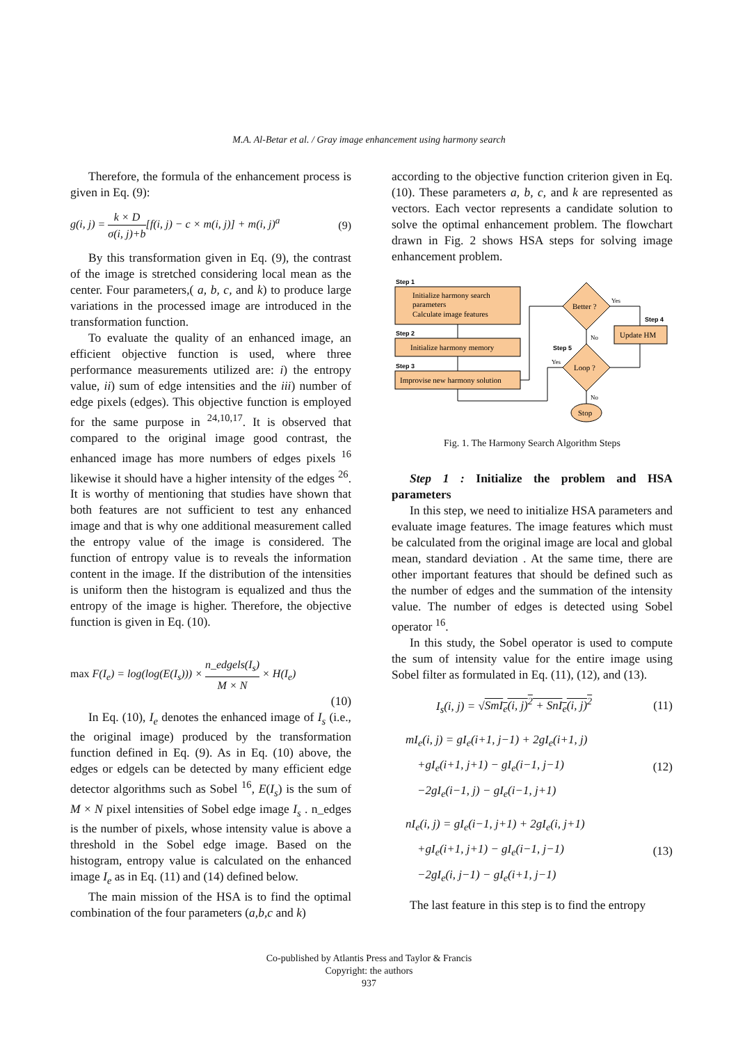M.A. Al-Betar et al. / Gray image enhancement using harmony search
Therefore, the formula of the enhancement process is given in Eq. (9):
g(i, j) = k × D σ(i, j)+b[f(i, j) − c × m(i, j)] + m(i, j)<sup>a</sup> (9)
By this transformation given in Eq. (9), the contrast of the image is stretched considering local mean as the center. Four parameters,( a, b, c, and k) to produce large variations in the processed image are introduced in the transformation function.
To evaluate the quality of an enhanced image, an efficient objective function is used, where three performance measurements utilized are: i) the entropy value, ii) sum of edge intensities and the iii) number of edge pixels (edges). This objective function is employed for the same purpose in <sup>24,10,17</sup>. It is observed that compared to the original image good contrast, the enhanced image has more numbers of edges pixels <sup>16</sup> likewise it should have a higher intensity of the edges <sup>26</sup>. It is worthy of mentioning that studies have shown that both features are not sufficient to test any enhanced image and that is why one additional measurement called the entropy value of the image is considered. The function of entropy value is to reveals the information content in the image. If the distribution of the intensities is uniform then the histogram is equalized and thus the entropy of the image is higher. Therefore, the objective function is given in Eq. (10).
max F(I<sub>e</sub>) = log(log(E(I<sub>s</sub>))) × n_edgels(I<sub>s</sub>) M × N × H(I<sub>e</sub>)
(10)
In Eq. (10), I<sub>e</sub> denotes the enhanced image of I<sub>s</sub> (i.e., the original image) produced by the transformation function defined in Eq. (9). As in Eq. (10) above, the edges or edgels can be detected by many efficient edge detector algorithms such as Sobel <sup>16</sup>, E(I<sub>s</sub>) is the sum of M × N pixel intensities of Sobel edge image I<sub>s</sub> . n_edges is the number of pixels, whose intensity value is above a threshold in the Sobel edge image. Based on the histogram, entropy value is calculated on the enhanced image I<sub>e</sub> as in Eq. (11) and (14) defined below.
The main mission of the HSA is to find the optimal combination of the four parameters (a,b,c and k)
according to the objective function criterion given in Eq. (10). These parameters a, b, c, and k are represented as vectors. Each vector represents a candidate solution to solve the optimal enhancement problem. The flowchart drawn in Fig. 2 shows HSA steps for solving image enhancement problem.
Step 1
Initialize harmony search
parameters
Calculate image features
Step 2
Initialize harmony memory
Step 3
Improvise new harmony solution
Better ?
Loop ?
Step 5
Step 4
Update HM
Stop
Yes
No
Yes
No
Fig. 1. The Harmony Search Algorithm Steps
Step 1 : Initialize the problem and HSA parameters
In this step, we need to initialize HSA parameters and evaluate image features. The image features which must be calculated from the original image are local and global mean, standard deviation . At the same time, there are other important features that should be defined such as the number of edges and the summation of the intensity value. The number of edges is detected using Sobel operator <sup>16</sup>.
In this study, the Sobel operator is used to compute the sum of intensity value for the entire image using Sobel filter as formulated in Eq. (11), (12), and (13).
I<sub>s</sub>(i, j) = √SmI<sub>e</sub>(i, j)<sup>2</sup> + SnI<sub>e</sub>(i, j)<sup>2</sup> (11)
mI<sub>e</sub>(i, j) = gI<sub>e</sub>(i+1, j−1) + 2gI<sub>e</sub>(i+1, j)
+gI<sub>e</sub>(i+1, j+1) − gI<sub>e</sub>(i−1, j−1)
−2gI<sub>e</sub>(i−1, j) − gI<sub>e</sub>(i−1, j+1) (12)
nI<sub>e</sub>(i, j) = gI<sub>e</sub>(i−1, j+1) + 2gI<sub>e</sub>(i, j+1)
+gI<sub>e</sub>(i+1, j+1) − gI<sub>e</sub>(i−1, j−1)
−2gI<sub>e</sub>(i, j−1) − gI<sub>e</sub>(i+1, j−1) (13)
The last feature in this step is to find the entropy
Co-published by Atlantis Press and Taylor & Francis
Copyright: the authors
937